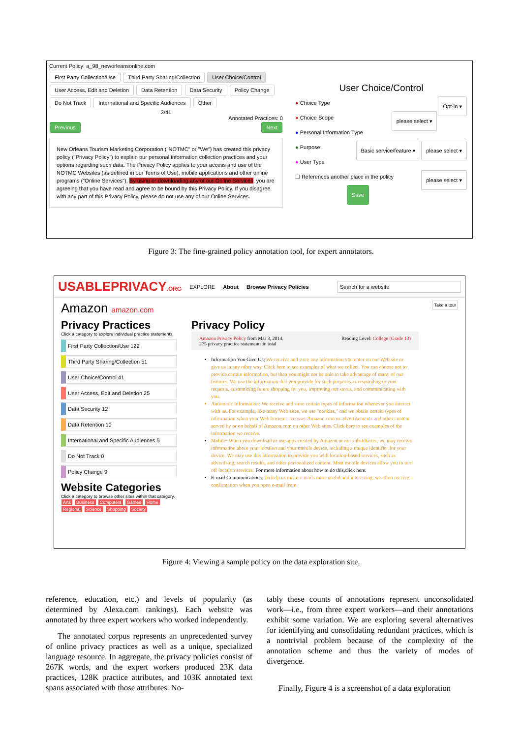Current Policy: a_98_neworleansonline.com
First Party Collection/Use Third Party Sharing/Collection User Choice/Control
User Access, Edit and Deletion Data Retention Data Security Policy Change
Do Not Track International and Specific Audiences Other
3/41
Annotated Practices: 0
Previous Next
New Orleans Tourism Marketing Corporation ("NOTMC" or "We") has created this privacy policy ("Privacy Policy") to explain our personal information collection practices and your options regarding such data. The Privacy Policy applies to your access and use of the NOTMC Websites (as defined in our Terms of Use), mobile applications and other online programs ("Online Services"). By using or downloading any of our Online Services, you are agreeing that you have read and agree to be bound by this Privacy Policy. If you disagree with any part of this Privacy Policy, please do not use any of our Online Services.
User Choice/Control
● Choice Type Opt-in ▾
● Choice Scope please select ▾
● Personal Information Type please select ▾
● Purpose Basic service/feature ▾
● User Type please select ▾
☐ References another place in the policy
Save
Figure 3: The fine-grained policy annotation tool, for expert annotators.
USABLEPRIVACY.ORG EXPLORE About Browse Privacy Policies Search for a website
Amazon amazon.com Take a tour
Privacy Practices
Click a category to explore individual practice statements.
First Party Collection/Use 122
Third Party Sharing/Collection 51
User Choice/Control 41
User Access, Edit and Deletion 25
Data Security 12
Data Retention 10
International and Specific Audiences 5
Do Not Track 0
Policy Change 9
Website Categories
Click a category to browse other sites within that category.
Arts Business Computers Games Home Regional Science Shopping Society
Privacy Policy
Amazon Privacy Policy from Mar 3, 2014.
275 privacy practice statements in total Reading Level: College (Grade 13)
Information You Give Us: We receive and store any information you enter on our Web site or give us in any other way. Click here to see examples of what we collect. You can choose not to provide certain information, but then you might not be able to take advantage of many of our features. We use the information that you provide for such purposes as responding to your requests, customizing future shopping for you, improving our stores, and communicating with you.
Automatic Information: We receive and store certain types of information whenever you interact with us. For example, like many Web sites, we use "cookies," and we obtain certain types of information when your Web browser accesses Amazon.com or advertisements and other content served by or on behalf of Amazon.com on other Web sites. Click here to see examples of the information we receive.
Mobile: When you download or use apps created by Amazon or our subsidiaries, we may receive information about your location and your mobile device, including a unique identifier for your device. We may use this information to provide you with location-based services, such as advertising, search results, and other personalized content. Most mobile devices allow you to turn off location services. For more information about how to do this,click here.
E-mail Communications: To help us make e-mails more useful and interesting, we often receive a confirmation when you open e-mail from
Figure 4: Viewing a sample policy on the data exploration site.
reference, education, etc.) and levels of popularity (as determined by Alexa.com rankings). Each website was annotated by three expert workers who worked independently.
The annotated corpus represents an unprecedented survey of online privacy practices as well as a unique, specialized language resource. In aggregate, the privacy policies consist of 267K words, and the expert workers produced 23K data practices, 128K practice attributes, and 103K annotated text spans associated with those attributes. No-
tably these counts of annotations represent unconsolidated work—i.e., from three expert workers—and their annotations exhibit some variation. We are exploring several alternatives for identifying and consolidating redundant practices, which is a nontrivial problem because of the complexity of the annotation scheme and thus the variety of modes of divergence.
Finally, Figure 4 is a screenshot of a data exploration